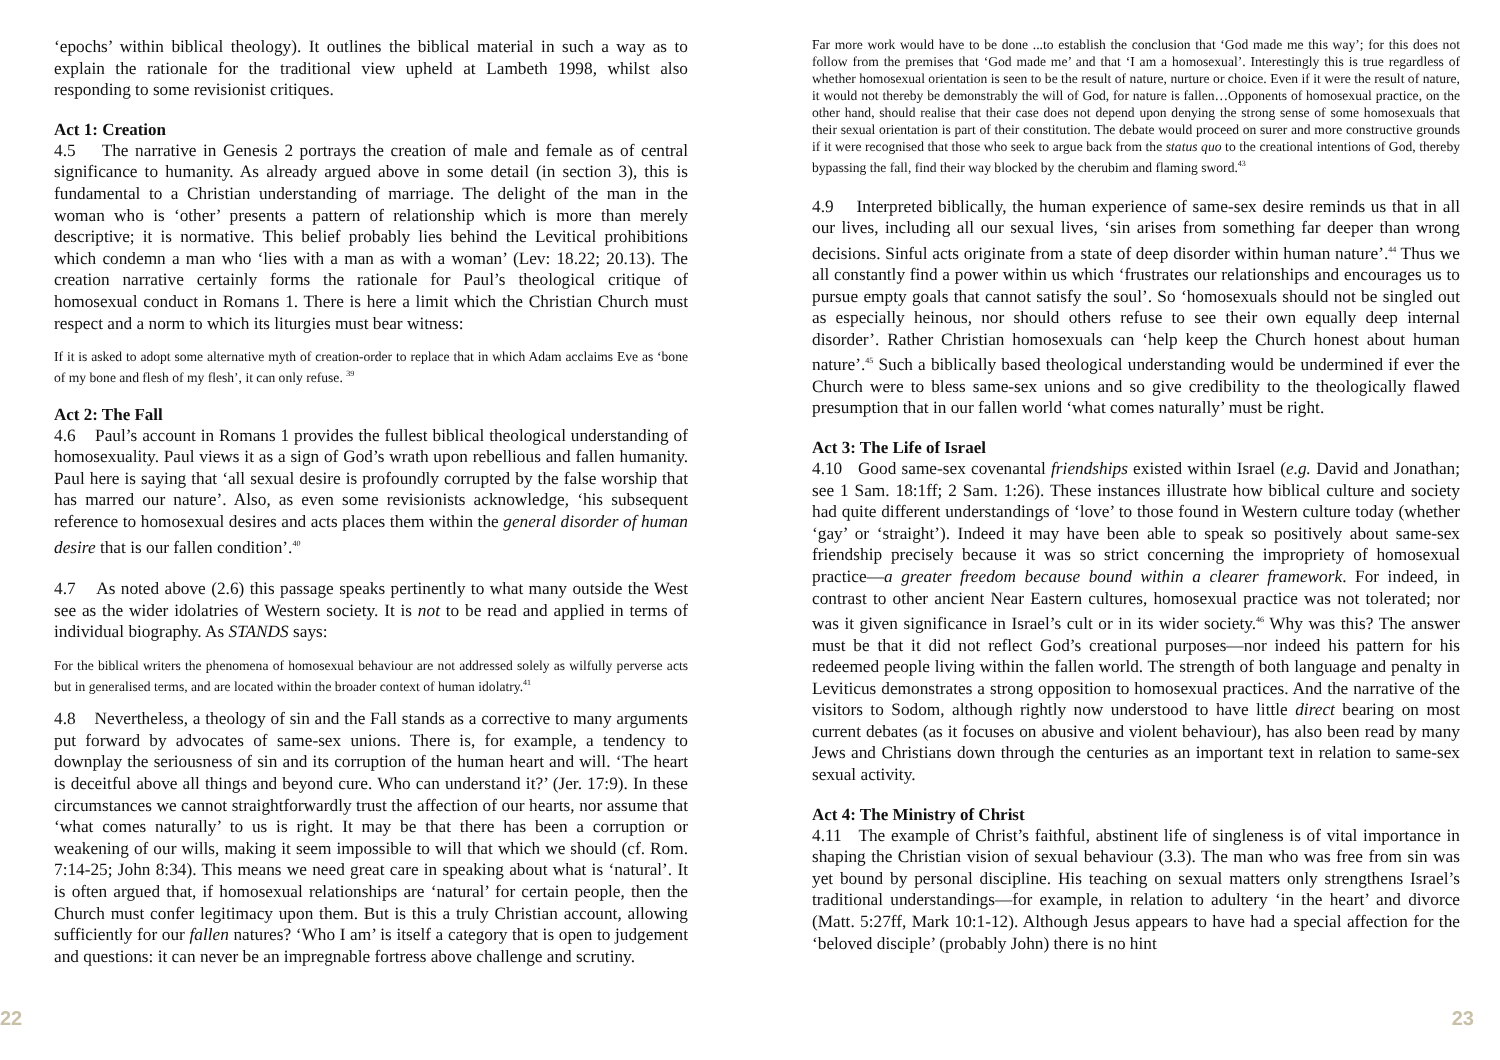‘epochs’ within biblical theology). It outlines the biblical material in such a way as to explain the rationale for the traditional view upheld at Lambeth 1998, whilst also responding to some revisionist critiques.
Act 1: Creation
4.5 The narrative in Genesis 2 portrays the creation of male and female as of central significance to humanity. As already argued above in some detail (in section 3), this is fundamental to a Christian understanding of marriage. The delight of the man in the woman who is ‘other’ presents a pattern of relationship which is more than merely descriptive; it is normative. This belief probably lies behind the Levitical prohibitions which condemn a man who ‘lies with a man as with a woman’ (Lev: 18.22; 20.13). The creation narrative certainly forms the rationale for Paul’s theological critique of homosexual conduct in Romans 1. There is here a limit which the Christian Church must respect and a norm to which its liturgies must bear witness:
If it is asked to adopt some alternative myth of creation-order to replace that in which Adam acclaims Eve as ‘bone of my bone and flesh of my flesh’, it can only refuse. <sup>39</sup>
Act 2: The Fall
4.6 Paul’s account in Romans 1 provides the fullest biblical theological understanding of homosexuality. Paul views it as a sign of God’s wrath upon rebellious and fallen humanity. Paul here is saying that ‘all sexual desire is profoundly corrupted by the false worship that has marred our nature’. Also, as even some revisionists acknowledge, ‘his subsequent reference to homosexual desires and acts places them within the general disorder of human desire that is our fallen condition’.<sup>40</sup>
4.7 As noted above (2.6) this passage speaks pertinently to what many outside the West see as the wider idolatries of Western society. It is not to be read and applied in terms of individual biography. As STANDS says:
For the biblical writers the phenomena of homosexual behaviour are not addressed solely as wilfully perverse acts but in generalised terms, and are located within the broader context of human idolatry.<sup>41</sup>
4.8 Nevertheless, a theology of sin and the Fall stands as a corrective to many arguments put forward by advocates of same-sex unions. There is, for example, a tendency to downplay the seriousness of sin and its corruption of the human heart and will. ‘The heart is deceitful above all things and beyond cure. Who can understand it?’ (Jer. 17:9). In these circumstances we cannot straightforwardly trust the affection of our hearts, nor assume that ‘what comes naturally’ to us is right. It may be that there has been a corruption or weakening of our wills, making it seem impossible to will that which we should (cf. Rom. 7:14-25; John 8:34). This means we need great care in speaking about what is ‘natural’. It is often argued that, if homosexual relationships are ‘natural’ for certain people, then the Church must confer legitimacy upon them. But is this a truly Christian account, allowing sufficiently for our fallen natures? ‘Who I am’ is itself a category that is open to judgement and questions: it can never be an impregnable fortress above challenge and scrutiny.
22
Far more work would have to be done ...to establish the conclusion that ‘God made me this way’; for this does not follow from the premises that ‘God made me’ and that ‘I am a homosexual’. Interestingly this is true regardless of whether homosexual orientation is seen to be the result of nature, nurture or choice. Even if it were the result of nature, it would not thereby be demonstrably the will of God, for nature is fallen…Opponents of homosexual practice, on the other hand, should realise that their case does not depend upon denying the strong sense of some homosexuals that their sexual orientation is part of their constitution. The debate would proceed on surer and more constructive grounds if it were recognised that those who seek to argue back from the status quo to the creational intentions of God, thereby bypassing the fall, find their way blocked by the cherubim and flaming sword.<sup>43</sup>
4.9 Interpreted biblically, the human experience of same-sex desire reminds us that in all our lives, including all our sexual lives, ‘sin arises from something far deeper than wrong decisions. Sinful acts originate from a state of deep disorder within human nature’.<sup>44</sup> Thus we all constantly find a power within us which ‘frustrates our relationships and encourages us to pursue empty goals that cannot satisfy the soul’. So ‘homosexuals should not be singled out as especially heinous, nor should others refuse to see their own equally deep internal disorder’. Rather Christian homosexuals can ‘help keep the Church honest about human nature’.<sup>45</sup> Such a biblically based theological understanding would be undermined if ever the Church were to bless same-sex unions and so give credibility to the theologically flawed presumption that in our fallen world ‘what comes naturally’ must be right.
Act 3: The Life of Israel
4.10 Good same-sex covenantal friendships existed within Israel (e.g. David and Jonathan; see 1 Sam. 18:1ff; 2 Sam. 1:26). These instances illustrate how biblical culture and society had quite different understandings of ‘love’ to those found in Western culture today (whether ‘gay’ or ‘straight’). Indeed it may have been able to speak so positively about same-sex friendship precisely because it was so strict concerning the impropriety of homosexual practice—a greater freedom because bound within a clearer framework. For indeed, in contrast to other ancient Near Eastern cultures, homosexual practice was not tolerated; nor was it given significance in Israel’s cult or in its wider society.<sup>46</sup> Why was this? The answer must be that it did not reflect God’s creational purposes—nor indeed his pattern for his redeemed people living within the fallen world. The strength of both language and penalty in Leviticus demonstrates a strong opposition to homosexual practices. And the narrative of the visitors to Sodom, although rightly now understood to have little direct bearing on most current debates (as it focuses on abusive and violent behaviour), has also been read by many Jews and Christians down through the centuries as an important text in relation to same-sex sexual activity.
Act 4: The Ministry of Christ
4.11 The example of Christ’s faithful, abstinent life of singleness is of vital importance in shaping the Christian vision of sexual behaviour (3.3). The man who was free from sin was yet bound by personal discipline. His teaching on sexual matters only strengthens Israel’s traditional understandings—for example, in relation to adultery ‘in the heart’ and divorce (Matt. 5:27ff, Mark 10:1-12). Although Jesus appears to have had a special affection for the ‘beloved disciple’ (probably John) there is no hint
23